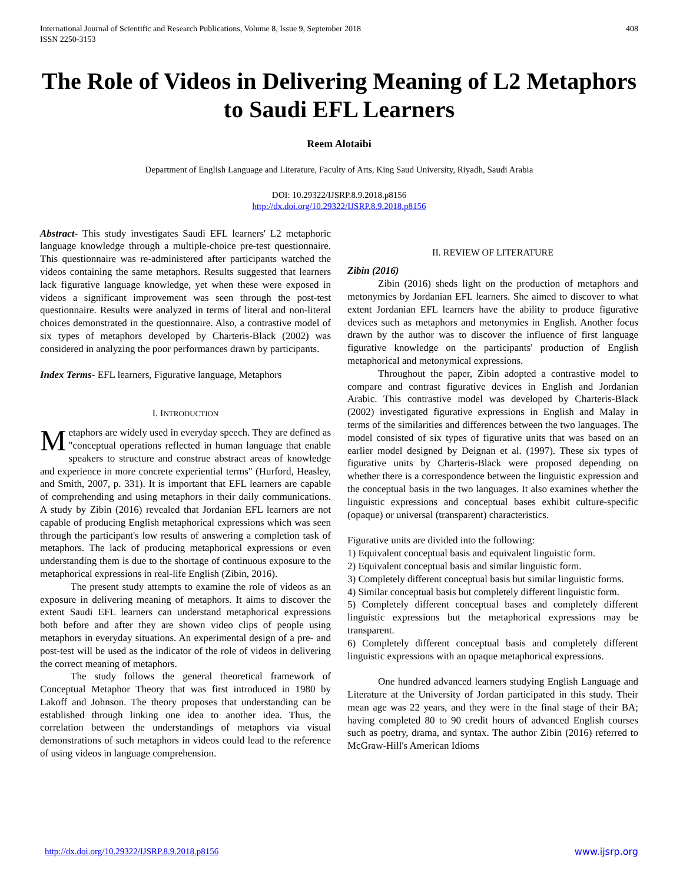International Journal of Scientific and Research Publications, Volume 8, Issue 9, September 2018
ISSN 2250-3153 408
The Role of Videos in Delivering Meaning of L2 Metaphors to Saudi EFL Learners
Reem Alotaibi
Department of English Language and Literature, Faculty of Arts, King Saud University, Riyadh, Saudi Arabia
DOI: 10.29322/IJSRP.8.9.2018.p8156
http://dx.doi.org/10.29322/IJSRP.8.9.2018.p8156
Abstract- This study investigates Saudi EFL learners' L2 metaphoric language knowledge through a multiple-choice pre-test questionnaire. This questionnaire was re-administered after participants watched the videos containing the same metaphors. Results suggested that learners lack figurative language knowledge, yet when these were exposed in videos a significant improvement was seen through the post-test questionnaire. Results were analyzed in terms of literal and non-literal choices demonstrated in the questionnaire. Also, a contrastive model of six types of metaphors developed by Charteris-Black (2002) was considered in analyzing the poor performances drawn by participants.
Index Terms- EFL learners, Figurative language, Metaphors
I. INTRODUCTION
Metaphors are widely used in everyday speech. They are defined as "conceptual operations reflected in human language that enable speakers to structure and construe abstract areas of knowledge and experience in more concrete experiential terms" (Hurford, Heasley, and Smith, 2007, p. 331). It is important that EFL learners are capable of comprehending and using metaphors in their daily communications. A study by Zibin (2016) revealed that Jordanian EFL learners are not capable of producing English metaphorical expressions which was seen through the participant's low results of answering a completion task of metaphors. The lack of producing metaphorical expressions or even understanding them is due to the shortage of continuous exposure to the metaphorical expressions in real-life English (Zibin, 2016).
The present study attempts to examine the role of videos as an exposure in delivering meaning of metaphors. It aims to discover the extent Saudi EFL learners can understand metaphorical expressions both before and after they are shown video clips of people using metaphors in everyday situations. An experimental design of a pre- and post-test will be used as the indicator of the role of videos in delivering the correct meaning of metaphors.
The study follows the general theoretical framework of Conceptual Metaphor Theory that was first introduced in 1980 by Lakoff and Johnson. The theory proposes that understanding can be established through linking one idea to another idea. Thus, the correlation between the understandings of metaphors via visual demonstrations of such metaphors in videos could lead to the reference of using videos in language comprehension.
II. REVIEW OF LITERATURE
Zibin (2016)
Zibin (2016) sheds light on the production of metaphors and metonymies by Jordanian EFL learners. She aimed to discover to what extent Jordanian EFL learners have the ability to produce figurative devices such as metaphors and metonymies in English. Another focus drawn by the author was to discover the influence of first language figurative knowledge on the participants' production of English metaphorical and metonymical expressions.
Throughout the paper, Zibin adopted a contrastive model to compare and contrast figurative devices in English and Jordanian Arabic. This contrastive model was developed by Charteris-Black (2002) investigated figurative expressions in English and Malay in terms of the similarities and differences between the two languages. The model consisted of six types of figurative units that was based on an earlier model designed by Deignan et al. (1997). These six types of figurative units by Charteris-Black were proposed depending on whether there is a correspondence between the linguistic expression and the conceptual basis in the two languages. It also examines whether the linguistic expressions and conceptual bases exhibit culture-specific (opaque) or universal (transparent) characteristics.
Figurative units are divided into the following:
1) Equivalent conceptual basis and equivalent linguistic form.
2) Equivalent conceptual basis and similar linguistic form.
3) Completely different conceptual basis but similar linguistic forms.
4) Similar conceptual basis but completely different linguistic form.
5) Completely different conceptual bases and completely different linguistic expressions but the metaphorical expressions may be transparent.
6) Completely different conceptual basis and completely different linguistic expressions with an opaque metaphorical expressions.
One hundred advanced learners studying English Language and Literature at the University of Jordan participated in this study. Their mean age was 22 years, and they were in the final stage of their BA; having completed 80 to 90 credit hours of advanced English courses such as poetry, drama, and syntax. The author Zibin (2016) referred to McGraw-Hill's American Idioms
http://dx.doi.org/10.29322/IJSRP.8.9.2018.p8156 www.ijsrp.org